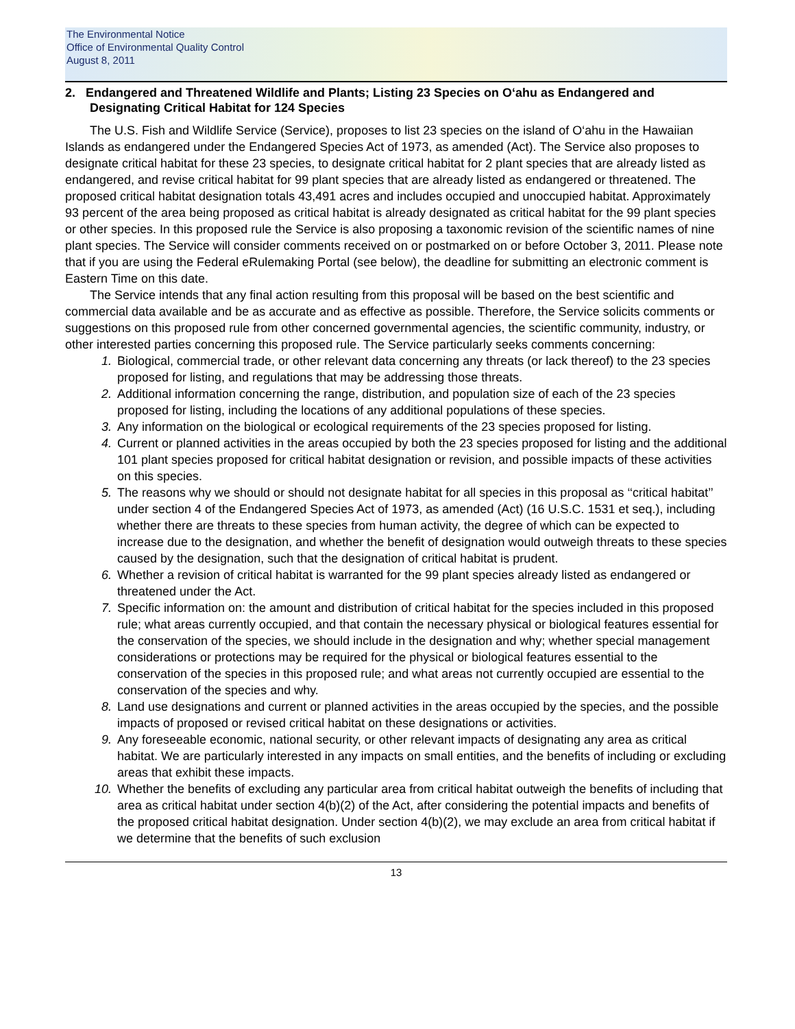The Environmental Notice
Office of Environmental Quality Control
August 8, 2011
2. Endangered and Threatened Wildlife and Plants; Listing 23 Species on O‘ahu as Endangered and Designating Critical Habitat for 124 Species
The U.S. Fish and Wildlife Service (Service), proposes to list 23 species on the island of O‘ahu in the Hawaiian Islands as endangered under the Endangered Species Act of 1973, as amended (Act). The Service also proposes to designate critical habitat for these 23 species, to designate critical habitat for 2 plant species that are already listed as endangered, and revise critical habitat for 99 plant species that are already listed as endangered or threatened. The proposed critical habitat designation totals 43,491 acres and includes occupied and unoccupied habitat. Approximately 93 percent of the area being proposed as critical habitat is already designated as critical habitat for the 99 plant species or other species. In this proposed rule the Service is also proposing a taxonomic revision of the scientific names of nine plant species. The Service will consider comments received on or postmarked on or before October 3, 2011. Please note that if you are using the Federal eRulemaking Portal (see below), the deadline for submitting an electronic comment is Eastern Time on this date.
The Service intends that any final action resulting from this proposal will be based on the best scientific and commercial data available and be as accurate and as effective as possible. Therefore, the Service solicits comments or suggestions on this proposed rule from other concerned governmental agencies, the scientific community, industry, or other interested parties concerning this proposed rule. The Service particularly seeks comments concerning:
1. Biological, commercial trade, or other relevant data concerning any threats (or lack thereof) to the 23 species proposed for listing, and regulations that may be addressing those threats.
2. Additional information concerning the range, distribution, and population size of each of the 23 species proposed for listing, including the locations of any additional populations of these species.
3. Any information on the biological or ecological requirements of the 23 species proposed for listing.
4. Current or planned activities in the areas occupied by both the 23 species proposed for listing and the additional 101 plant species proposed for critical habitat designation or revision, and possible impacts of these activities on this species.
5. The reasons why we should or should not designate habitat for all species in this proposal as ‘‘critical habitat’’ under section 4 of the Endangered Species Act of 1973, as amended (Act) (16 U.S.C. 1531 et seq.), including whether there are threats to these species from human activity, the degree of which can be expected to increase due to the designation, and whether the benefit of designation would outweigh threats to these species caused by the designation, such that the designation of critical habitat is prudent.
6. Whether a revision of critical habitat is warranted for the 99 plant species already listed as endangered or threatened under the Act.
7. Specific information on: the amount and distribution of critical habitat for the species included in this proposed rule; what areas currently occupied, and that contain the necessary physical or biological features essential for the conservation of the species, we should include in the designation and why; whether special management considerations or protections may be required for the physical or biological features essential to the conservation of the species in this proposed rule; and what areas not currently occupied are essential to the conservation of the species and why.
8. Land use designations and current or planned activities in the areas occupied by the species, and the possible impacts of proposed or revised critical habitat on these designations or activities.
9. Any foreseeable economic, national security, or other relevant impacts of designating any area as critical habitat. We are particularly interested in any impacts on small entities, and the benefits of including or excluding areas that exhibit these impacts.
10. Whether the benefits of excluding any particular area from critical habitat outweigh the benefits of including that area as critical habitat under section 4(b)(2) of the Act, after considering the potential impacts and benefits of the proposed critical habitat designation. Under section 4(b)(2), we may exclude an area from critical habitat if we determine that the benefits of such exclusion
13